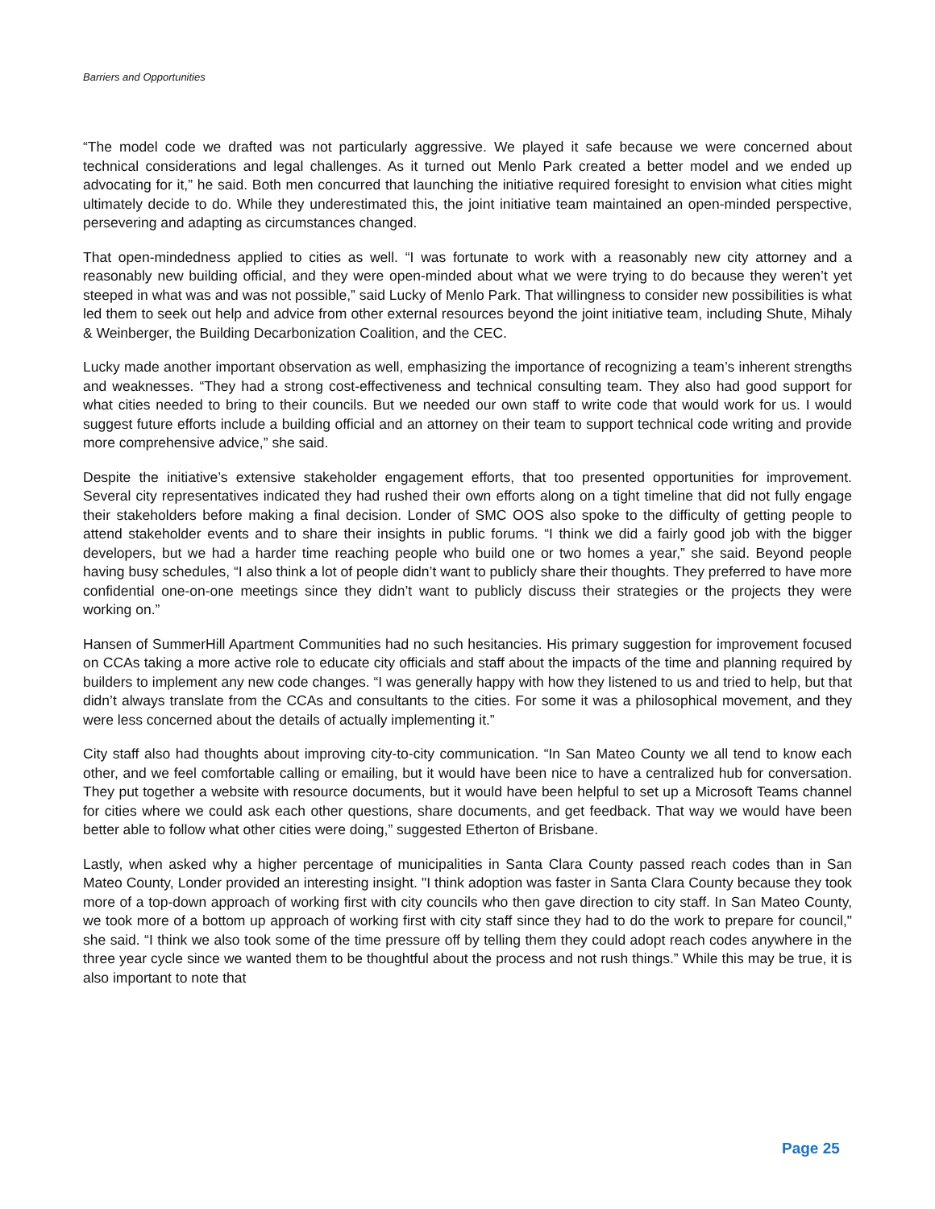Barriers and Opportunities
“The model code we drafted was not particularly aggressive. We played it safe because we were concerned about technical considerations and legal challenges. As it turned out Menlo Park created a better model and we ended up advocating for it,” he said. Both men concurred that launching the initiative required foresight to envision what cities might ultimately decide to do. While they underestimated this, the joint initiative team maintained an open-minded perspective, persevering and adapting as circumstances changed.
That open-mindedness applied to cities as well. “I was fortunate to work with a reasonably new city attorney and a reasonably new building official, and they were open-minded about what we were trying to do because they weren’t yet steeped in what was and was not possible,” said Lucky of Menlo Park. That willingness to consider new possibilities is what led them to seek out help and advice from other external resources beyond the joint initiative team, including Shute, Mihaly & Weinberger, the Building Decarbonization Coalition, and the CEC.
Lucky made another important observation as well, emphasizing the importance of recognizing a team’s inherent strengths and weaknesses. “They had a strong cost-effectiveness and technical consulting team. They also had good support for what cities needed to bring to their councils. But we needed our own staff to write code that would work for us. I would suggest future efforts include a building official and an attorney on their team to support technical code writing and provide more comprehensive advice,” she said.
Despite the initiative’s extensive stakeholder engagement efforts, that too presented opportunities for improvement. Several city representatives indicated they had rushed their own efforts along on a tight timeline that did not fully engage their stakeholders before making a final decision. Londer of SMC OOS also spoke to the difficulty of getting people to attend stakeholder events and to share their insights in public forums. “I think we did a fairly good job with the bigger developers, but we had a harder time reaching people who build one or two homes a year,” she said. Beyond people having busy schedules, “I also think a lot of people didn’t want to publicly share their thoughts. They preferred to have more confidential one-on-one meetings since they didn’t want to publicly discuss their strategies or the projects they were working on.”
Hansen of SummerHill Apartment Communities had no such hesitancies. His primary suggestion for improvement focused on CCAs taking a more active role to educate city officials and staff about the impacts of the time and planning required by builders to implement any new code changes. “I was generally happy with how they listened to us and tried to help, but that didn’t always translate from the CCAs and consultants to the cities. For some it was a philosophical movement, and they were less concerned about the details of actually implementing it.”
City staff also had thoughts about improving city-to-city communication. “In San Mateo County we all tend to know each other, and we feel comfortable calling or emailing, but it would have been nice to have a centralized hub for conversation. They put together a website with resource documents, but it would have been helpful to set up a Microsoft Teams channel for cities where we could ask each other questions, share documents, and get feedback. That way we would have been better able to follow what other cities were doing,” suggested Etherton of Brisbane.
Lastly, when asked why a higher percentage of municipalities in Santa Clara County passed reach codes than in San Mateo County, Londer provided an interesting insight. "I think adoption was faster in Santa Clara County because they took more of a top-down approach of working first with city councils who then gave direction to city staff. In San Mateo County, we took more of a bottom up approach of working first with city staff since they had to do the work to prepare for council," she said. “I think we also took some of the time pressure off by telling them they could adopt reach codes anywhere in the three year cycle since we wanted them to be thoughtful about the process and not rush things.” While this may be true, it is also important to note that
Page 25